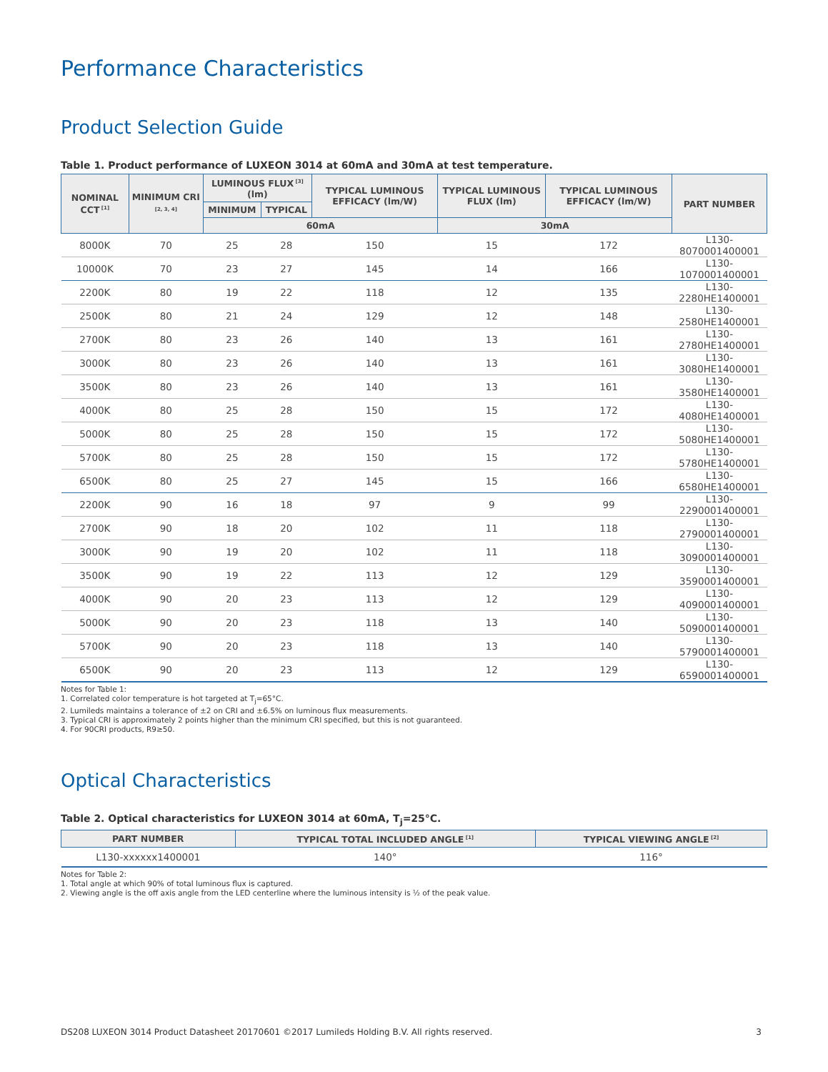Performance Characteristics
Product Selection Guide
Table 1. Product performance of LUXEON 3014 at 60mA and 30mA at test temperature.
| NOMINAL CCT<sup>[1]</sup> | MINIMUM CRI<sup>[2, 3, 4]</sup> | LUMINOUS FLUX<sup>[3]</sup> (lm) | | TYPICAL LUMINOUS EFFICACY (lm/W) | TYPICAL LUMINOUS FLUX (lm) | TYPICAL LUMINOUS EFFICACY (lm/W) | PART NUMBER |
| --- | --- | --- | --- | --- | --- | --- | --- |
| | | MINIMUM | TYPICAL | | | | |
| | | 60mA | | | 30mA | | |
| 8000K | 70 | 25 | 28 | 150 | 15 | 172 | L130-8070001400001 |
| 10000K | 70 | 23 | 27 | 145 | 14 | 166 | L130-1070001400001 |
| 2200K | 80 | 19 | 22 | 118 | 12 | 135 | L130-2280HE1400001 |
| 2500K | 80 | 21 | 24 | 129 | 12 | 148 | L130-2580HE1400001 |
| 2700K | 80 | 23 | 26 | 140 | 13 | 161 | L130-2780HE1400001 |
| 3000K | 80 | 23 | 26 | 140 | 13 | 161 | L130-3080HE1400001 |
| 3500K | 80 | 23 | 26 | 140 | 13 | 161 | L130-3580HE1400001 |
| 4000K | 80 | 25 | 28 | 150 | 15 | 172 | L130-4080HE1400001 |
| 5000K | 80 | 25 | 28 | 150 | 15 | 172 | L130-5080HE1400001 |
| 5700K | 80 | 25 | 28 | 150 | 15 | 172 | L130-5780HE1400001 |
| 6500K | 80 | 25 | 27 | 145 | 15 | 166 | L130-6580HE1400001 |
| 2200K | 90 | 16 | 18 | 97 | 9 | 99 | L130-2290001400001 |
| 2700K | 90 | 18 | 20 | 102 | 11 | 118 | L130-2790001400001 |
| 3000K | 90 | 19 | 20 | 102 | 11 | 118 | L130-3090001400001 |
| 3500K | 90 | 19 | 22 | 113 | 12 | 129 | L130-3590001400001 |
| 4000K | 90 | 20 | 23 | 113 | 12 | 129 | L130-4090001400001 |
| 5000K | 90 | 20 | 23 | 118 | 13 | 140 | L130-5090001400001 |
| 5700K | 90 | 20 | 23 | 118 | 13 | 140 | L130-5790001400001 |
| 6500K | 90 | 20 | 23 | 113 | 12 | 129 | L130-6590001400001 |
Notes for Table 1:
1. Correlated color temperature is hot targeted at T<sub>j</sub>=65°C.
2. Lumileds maintains a tolerance of ±2 on CRI and ±6.5% on luminous flux measurements.
3. Typical CRI is approximately 2 points higher than the minimum CRI specified, but this is not guaranteed.
4. For 90CRI products, R9≥50.
Optical Characteristics
Table 2. Optical characteristics for LUXEON 3014 at 60mA, T<sub>j</sub>=25°C.
| PART NUMBER | TYPICAL TOTAL INCLUDED ANGLE<sup>[1]</sup> | TYPICAL VIEWING ANGLE<sup>[2]</sup> |
| --- | --- | --- |
| L130-xxxxxx1400001 | 140° | 116° |
Notes for Table 2:
1. Total angle at which 90% of total luminous flux is captured.
2. Viewing angle is the off axis angle from the LED centerline where the luminous intensity is ½ of the peak value.
DS208 LUXEON 3014 Product Datasheet 20170601 ©2017 Lumileds Holding B.V. All rights reserved. 3